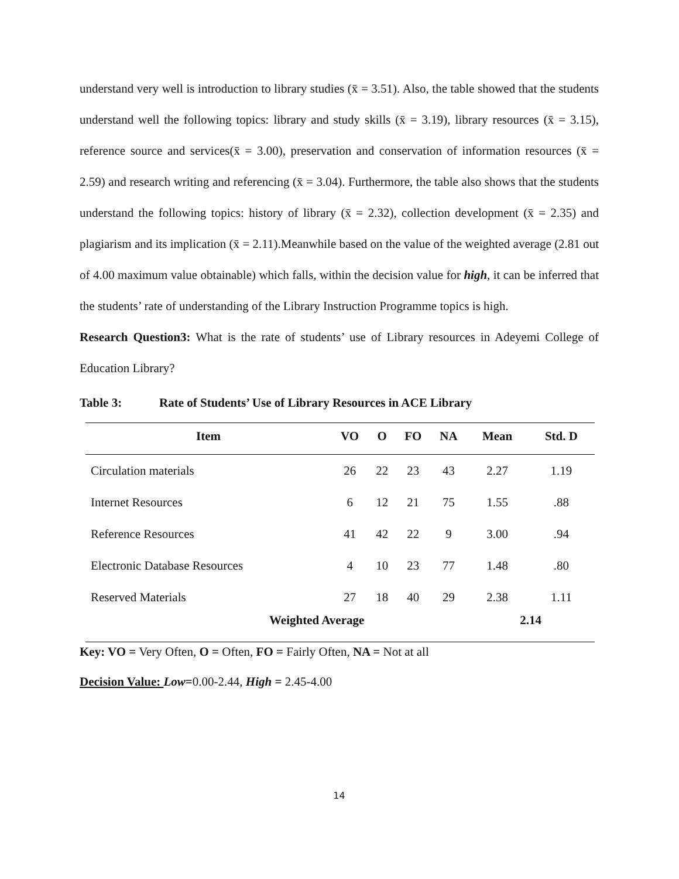understand very well is introduction to library studies (x̄ = 3.51). Also, the table showed that the students understand well the following topics: library and study skills (x̄ = 3.19), library resources (x̄ = 3.15), reference source and services(x̄ = 3.00), preservation and conservation of information resources (x̄ = 2.59) and research writing and referencing (x̄ = 3.04). Furthermore, the table also shows that the students understand the following topics: history of library (x̄ = 2.32), collection development (x̄ = 2.35) and plagiarism and its implication (x̄ = 2.11).Meanwhile based on the value of the weighted average (2.81 out of 4.00 maximum value obtainable) which falls, within the decision value for high, it can be inferred that the students’ rate of understanding of the Library Instruction Programme topics is high.
Research Question3: What is the rate of students’ use of Library resources in Adeyemi College of Education Library?
Table 3: Rate of Students’ Use of Library Resources in ACE Library
| Item | VO | O | FO | NA | Mean | Std. D |
| --- | --- | --- | --- | --- | --- | --- |
| Circulation materials | 26 | 22 | 23 | 43 | 2.27 | 1.19 |
| Internet Resources | 6 | 12 | 21 | 75 | 1.55 | .88 |
| Reference Resources | 41 | 42 | 22 | 9 | 3.00 | .94 |
| Electronic Database Resources | 4 | 10 | 23 | 77 | 1.48 | .80 |
| Reserved Materials | 27 | 18 | 40 | 29 | 2.38 | 1.11 |
| Weighted Average | | | | | 2.14 | |
Key: VO = Very Often, O = Often, FO = Fairly Often, NA = Not at all
Decision Value: Low=0.00-2.44, High = 2.45-4.00
14